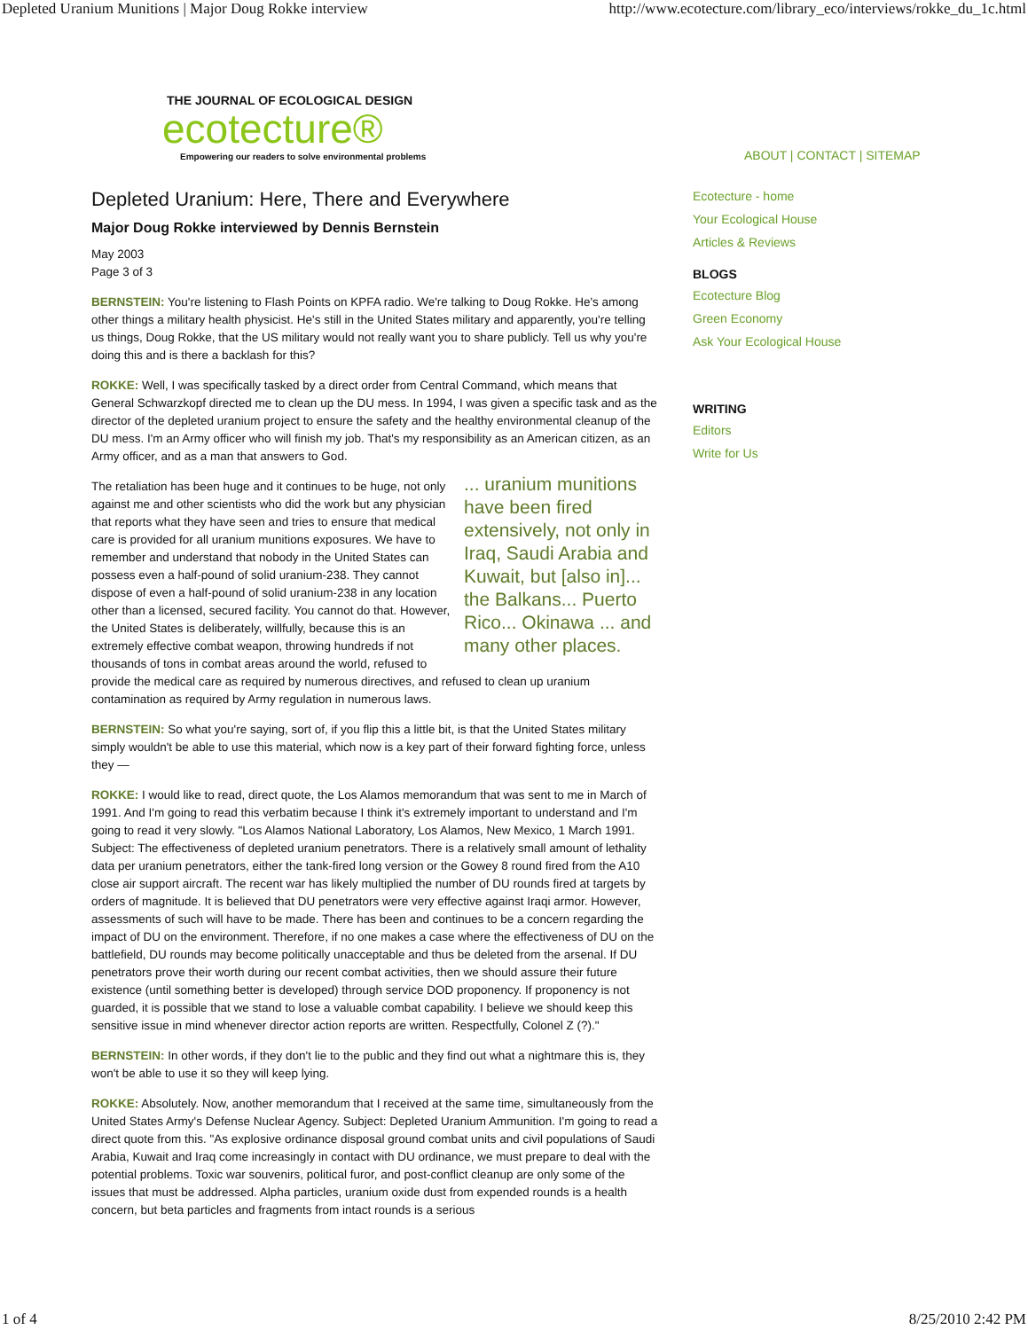Depleted Uranium Munitions | Major Doug Rokke interview http://www.ecotecture.com/library_eco/interviews/rokke_du_1c.html
THE JOURNAL OF ECOLOGICAL DESIGN
ecotecture®
Empowering our readers to solve environmental problems
Depleted Uranium: Here, There and Everywhere
Major Doug Rokke interviewed by Dennis Bernstein
May 2003
Page 3 of 3
BERNSTEIN: You're listening to Flash Points on KPFA radio. We're talking to Doug Rokke. He's among other things a military health physicist. He's still in the United States military and apparently, you're telling us things, Doug Rokke, that the US military would not really want you to share publicly. Tell us why you're doing this and is there a backlash for this?
ROKKE: Well, I was specifically tasked by a direct order from Central Command, which means that General Schwarzkopf directed me to clean up the DU mess. In 1994, I was given a specific task and as the director of the depleted uranium project to ensure the safety and the healthy environmental cleanup of the DU mess. I'm an Army officer who will finish my job. That's my responsibility as an American citizen, as an Army officer, and as a man that answers to God.
... uranium munitions have been fired extensively, not only in Iraq, Saudi Arabia and Kuwait, but [also in]... the Balkans... Puerto Rico... Okinawa ... and many other places. The retaliation has been huge and it continues to be huge, not only against me and other scientists who did the work but any physician that reports what they have seen and tries to ensure that medical care is provided for all uranium munitions exposures. We have to remember and understand that nobody in the United States can possess even a half-pound of solid uranium-238. They cannot dispose of even a half-pound of solid uranium-238 in any location other than a licensed, secured facility. You cannot do that. However, the United States is deliberately, willfully, because this is an extremely effective combat weapon, throwing hundreds if not thousands of tons in combat areas around the world, refused to provide the medical care as required by numerous directives, and refused to clean up uranium contamination as required by Army regulation in numerous laws.
BERNSTEIN: So what you're saying, sort of, if you flip this a little bit, is that the United States military simply wouldn't be able to use this material, which now is a key part of their forward fighting force, unless they —
ROKKE: I would like to read, direct quote, the Los Alamos memorandum that was sent to me in March of 1991. And I'm going to read this verbatim because I think it's extremely important to understand and I'm going to read it very slowly. "Los Alamos National Laboratory, Los Alamos, New Mexico, 1 March 1991. Subject: The effectiveness of depleted uranium penetrators. There is a relatively small amount of lethality data per uranium penetrators, either the tank-fired long version or the Gowey 8 round fired from the A10 close air support aircraft. The recent war has likely multiplied the number of DU rounds fired at targets by orders of magnitude. It is believed that DU penetrators were very effective against Iraqi armor. However, assessments of such will have to be made. There has been and continues to be a concern regarding the impact of DU on the environment. Therefore, if no one makes a case where the effectiveness of DU on the battlefield, DU rounds may become politically unacceptable and thus be deleted from the arsenal. If DU penetrators prove their worth during our recent combat activities, then we should assure their future existence (until something better is developed) through service DOD proponency. If proponency is not guarded, it is possible that we stand to lose a valuable combat capability. I believe we should keep this sensitive issue in mind whenever director action reports are written. Respectfully, Colonel Z (?)."
BERNSTEIN: In other words, if they don't lie to the public and they find out what a nightmare this is, they won't be able to use it so they will keep lying.
ROKKE: Absolutely. Now, another memorandum that I received at the same time, simultaneously from the United States Army's Defense Nuclear Agency. Subject: Depleted Uranium Ammunition. I'm going to read a direct quote from this. "As explosive ordinance disposal ground combat units and civil populations of Saudi Arabia, Kuwait and Iraq come increasingly in contact with DU ordinance, we must prepare to deal with the potential problems. Toxic war souvenirs, political furor, and post-conflict cleanup are only some of the issues that must be addressed. Alpha particles, uranium oxide dust from expended rounds is a health concern, but beta particles and fragments from intact rounds is a serious
ABOUT | CONTACT | SITEMAP
Ecotecture - home
Your Ecological House
Articles & Reviews
BLOGS
Ecotecture Blog
Green Economy
Ask Your Ecological House
WRITING
Editors
Write for Us
1 of 4 8/25/2010 2:42 PM